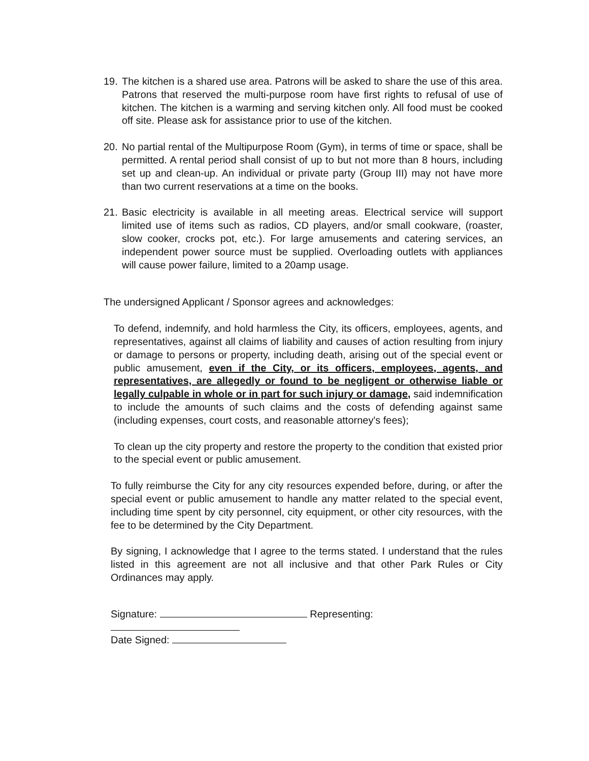19. The kitchen is a shared use area. Patrons will be asked to share the use of this area. Patrons that reserved the multi-purpose room have first rights to refusal of use of kitchen. The kitchen is a warming and serving kitchen only. All food must be cooked off site. Please ask for assistance prior to use of the kitchen.
20. No partial rental of the Multipurpose Room (Gym), in terms of time or space, shall be permitted. A rental period shall consist of up to but not more than 8 hours, including set up and clean-up. An individual or private party (Group III) may not have more than two current reservations at a time on the books.
21. Basic electricity is available in all meeting areas. Electrical service will support limited use of items such as radios, CD players, and/or small cookware, (roaster, slow cooker, crocks pot, etc.). For large amusements and catering services, an independent power source must be supplied. Overloading outlets with appliances will cause power failure, limited to a 20amp usage.
The undersigned Applicant / Sponsor agrees and acknowledges:
To defend, indemnify, and hold harmless the City, its officers, employees, agents, and representatives, against all claims of liability and causes of action resulting from injury or damage to persons or property, including death, arising out of the special event or public amusement, even if the City, or its officers, employees, agents, and representatives, are allegedly or found to be negligent or otherwise liable or legally culpable in whole or in part for such injury or damage, said indemnification to include the amounts of such claims and the costs of defending against same (including expenses, court costs, and reasonable attorney's fees);
To clean up the city property and restore the property to the condition that existed prior to the special event or public amusement.
To fully reimburse the City for any city resources expended before, during, or after the special event or public amusement to handle any matter related to the special event, including time spent by city personnel, city equipment, or other city resources, with the fee to be determined by the City Department.
By signing, I acknowledge that I agree to the terms stated. I understand that the rules listed in this agreement are not all inclusive and that other Park Rules or City Ordinances may apply.
Signature: Representing:
Date Signed: